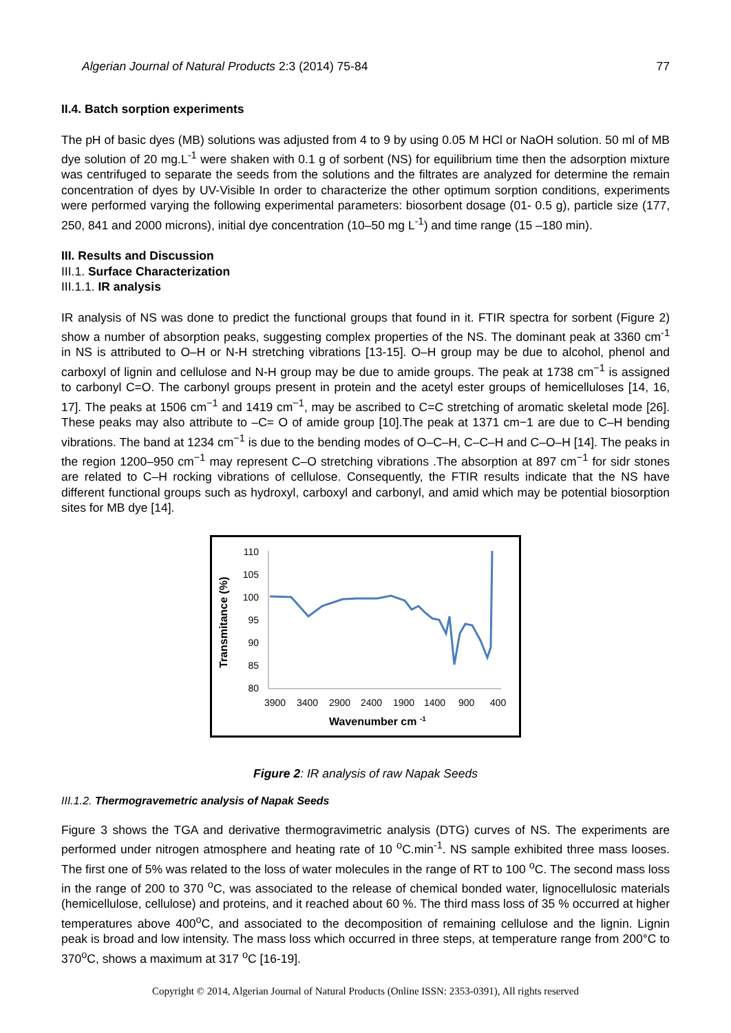Algerian Journal of Natural Products 2:3 (2014) 75-84 77
II.4. Batch sorption experiments
The pH of basic dyes (MB) solutions was adjusted from 4 to 9 by using 0.05 M HCl or NaOH solution. 50 ml of MB dye solution of 20 mg.L<sup>-1</sup> were shaken with 0.1 g of sorbent (NS) for equilibrium time then the adsorption mixture was centrifuged to separate the seeds from the solutions and the filtrates are analyzed for determine the remain concentration of dyes by UV-Visible In order to characterize the other optimum sorption conditions, experiments were performed varying the following experimental parameters: biosorbent dosage (01- 0.5 g), particle size (177, 250, 841 and 2000 microns), initial dye concentration (10–50 mg L<sup>-1</sup>) and time range (15 –180 min).
III. Results and Discussion
III.1. Surface Characterization
III.1.1. IR analysis
IR analysis of NS was done to predict the functional groups that found in it. FTIR spectra for sorbent (Figure 2) show a number of absorption peaks, suggesting complex properties of the NS. The dominant peak at 3360 cm<sup>-1</sup> in NS is attributed to O–H or N-H stretching vibrations [13-15]. O–H group may be due to alcohol, phenol and carboxyl of lignin and cellulose and N-H group may be due to amide groups. The peak at 1738 cm<sup>−1</sup> is assigned to carbonyl C=O. The carbonyl groups present in protein and the acetyl ester groups of hemicelluloses [14, 16, 17]. The peaks at 1506 cm<sup>−1</sup> and 1419 cm<sup>−1</sup>, may be ascribed to C=C stretching of aromatic skeletal mode [26]. These peaks may also attribute to –C= O of amide group [10].The peak at 1371 cm−1 are due to C–H bending vibrations. The band at 1234 cm<sup>−1</sup> is due to the bending modes of O–C–H, C–C–H and C–O–H [14]. The peaks in the region 1200–950 cm<sup>−1</sup> may represent C–O stretching vibrations .The absorption at 897 cm<sup>−1</sup> for sidr stones are related to C–H rocking vibrations of cellulose. Consequently, the FTIR results indicate that the NS have different functional groups such as hydroxyl, carboxyl and carbonyl, and amid which may be potential biosorption sites for MB dye [14].
Transmitance (%)
110
105
100
95
90
85
80
3900
3400
2900
2400
1900
1400
900
400
Wavenumber cm -1
Figure 2: IR analysis of raw Napak Seeds
III.1.2. Thermogravemetric analysis of Napak Seeds
Figure 3 shows the TGA and derivative thermogravimetric analysis (DTG) curves of NS. The experiments are performed under nitrogen atmosphere and heating rate of 10 <sup>o</sup>C.min<sup>-1</sup>. NS sample exhibited three mass looses. The first one of 5% was related to the loss of water molecules in the range of RT to 100 <sup>o</sup>C. The second mass loss in the range of 200 to 370 <sup>o</sup>C, was associated to the release of chemical bonded water, lignocellulosic materials (hemicellulose, cellulose) and proteins, and it reached about 60 %. The third mass loss of 35 % occurred at higher temperatures above 400<sup>o</sup>C, and associated to the decomposition of remaining cellulose and the lignin. Lignin peak is broad and low intensity. The mass loss which occurred in three steps, at temperature range from 200°C to 370<sup>o</sup>C, shows a maximum at 317 <sup>o</sup>C [16-19].
Copyright © 2014, Algerian Journal of Natural Products (Online ISSN: 2353-0391), All rights reserved